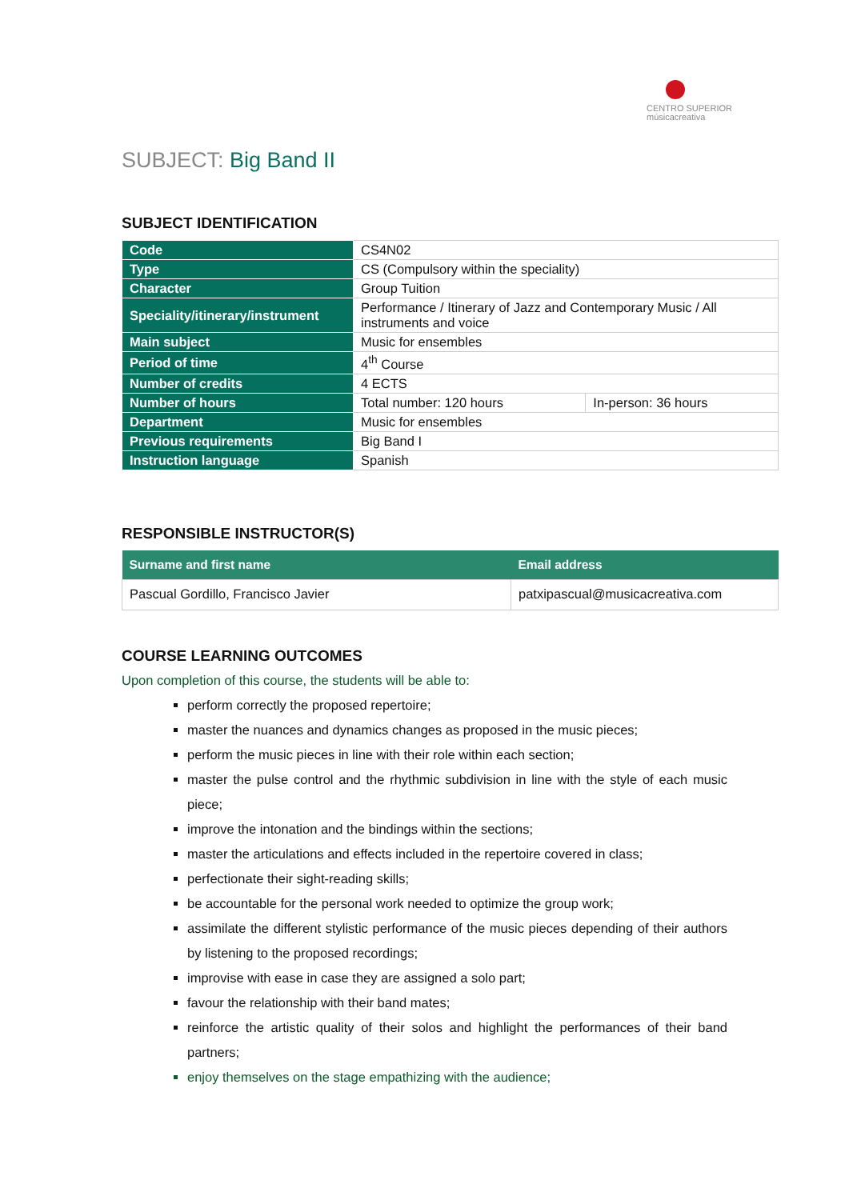CENTRO SUPERIOR
músicacreativa
SUBJECT: Big Band II
SUBJECT IDENTIFICATION
| Code | CS4N02 | |
| Type | CS (Compulsory within the speciality) | |
| Character | Group Tuition | |
| Speciality/itinerary/instrument | Performance / Itinerary of Jazz and Contemporary Music / All instruments and voice | |
| Main subject | Music for ensembles | |
| Period of time | 4<sup>th</sup> Course | |
| Number of credits | 4 ECTS | |
| Number of hours | Total number: 120 hours | In-person: 36 hours |
| Department | Music for ensembles | |
| Previous requirements | Big Band I | |
| Instruction language | Spanish | |
RESPONSIBLE INSTRUCTOR(S)
| Surname and first name | Email address |
| --- | --- |
| Pascual Gordillo, Francisco Javier | patxipascual@musicacreativa.com |
COURSE LEARNING OUTCOMES
Upon completion of this course, the students will be able to:
perform correctly the proposed repertoire;
master the nuances and dynamics changes as proposed in the music pieces;
perform the music pieces in line with their role within each section;
master the pulse control and the rhythmic subdivision in line with the style of each music piece;
improve the intonation and the bindings within the sections;
master the articulations and effects included in the repertoire covered in class;
perfectionate their sight-reading skills;
be accountable for the personal work needed to optimize the group work;
assimilate the different stylistic performance of the music pieces depending of their authors by listening to the proposed recordings;
improvise with ease in case they are assigned a solo part;
favour the relationship with their band mates;
reinforce the artistic quality of their solos and highlight the performances of their band partners;
enjoy themselves on the stage empathizing with the audience;